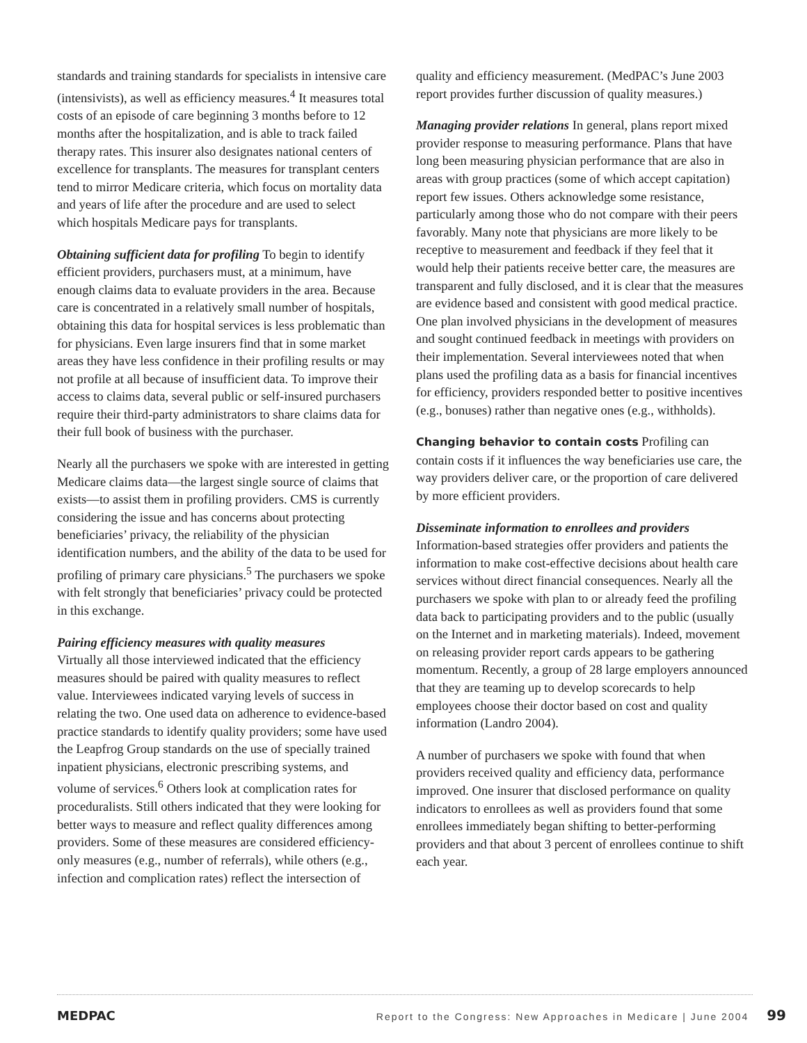standards and training standards for specialists in intensive care (intensivists), as well as efficiency measures.<sup>4</sup> It measures total costs of an episode of care beginning 3 months before to 12 months after the hospitalization, and is able to track failed therapy rates. This insurer also designates national centers of excellence for transplants. The measures for transplant centers tend to mirror Medicare criteria, which focus on mortality data and years of life after the procedure and are used to select which hospitals Medicare pays for transplants.
Obtaining sufficient data for profiling To begin to identify efficient providers, purchasers must, at a minimum, have enough claims data to evaluate providers in the area. Because care is concentrated in a relatively small number of hospitals, obtaining this data for hospital services is less problematic than for physicians. Even large insurers find that in some market areas they have less confidence in their profiling results or may not profile at all because of insufficient data. To improve their access to claims data, several public or self-insured purchasers require their third-party administrators to share claims data for their full book of business with the purchaser.
Nearly all the purchasers we spoke with are interested in getting Medicare claims data—the largest single source of claims that exists—to assist them in profiling providers. CMS is currently considering the issue and has concerns about protecting beneficiaries’ privacy, the reliability of the physician identification numbers, and the ability of the data to be used for profiling of primary care physicians.<sup>5</sup> The purchasers we spoke with felt strongly that beneficiaries’ privacy could be protected in this exchange.
Pairing efficiency measures with quality measures
Virtually all those interviewed indicated that the efficiency measures should be paired with quality measures to reflect value. Interviewees indicated varying levels of success in relating the two. One used data on adherence to evidence-based practice standards to identify quality providers; some have used the Leapfrog Group standards on the use of specially trained inpatient physicians, electronic prescribing systems, and volume of services.<sup>6</sup> Others look at complication rates for proceduralists. Still others indicated that they were looking for better ways to measure and reflect quality differences among providers. Some of these measures are considered efficiency-only measures (e.g., number of referrals), while others (e.g., infection and complication rates) reflect the intersection of
quality and efficiency measurement. (MedPAC’s June 2003 report provides further discussion of quality measures.)
Managing provider relations In general, plans report mixed provider response to measuring performance. Plans that have long been measuring physician performance that are also in areas with group practices (some of which accept capitation) report few issues. Others acknowledge some resistance, particularly among those who do not compare with their peers favorably. Many note that physicians are more likely to be receptive to measurement and feedback if they feel that it would help their patients receive better care, the measures are transparent and fully disclosed, and it is clear that the measures are evidence based and consistent with good medical practice. One plan involved physicians in the development of measures and sought continued feedback in meetings with providers on their implementation. Several interviewees noted that when plans used the profiling data as a basis for financial incentives for efficiency, providers responded better to positive incentives (e.g., bonuses) rather than negative ones (e.g., withholds).
Changing behavior to contain costs Profiling can contain costs if it influences the way beneficiaries use care, the way providers deliver care, or the proportion of care delivered by more efficient providers.
Disseminate information to enrollees and providers
Information-based strategies offer providers and patients the information to make cost-effective decisions about health care services without direct financial consequences. Nearly all the purchasers we spoke with plan to or already feed the profiling data back to participating providers and to the public (usually on the Internet and in marketing materials). Indeed, movement on releasing provider report cards appears to be gathering momentum. Recently, a group of 28 large employers announced that they are teaming up to develop scorecards to help employees choose their doctor based on cost and quality information (Landro 2004).
A number of purchasers we spoke with found that when providers received quality and efficiency data, performance improved. One insurer that disclosed performance on quality indicators to enrollees as well as providers found that some enrollees immediately began shifting to better-performing providers and that about 3 percent of enrollees continue to shift each year.
MEDPAC Report to the Congress: New Approaches in Medicare | June 2004 99